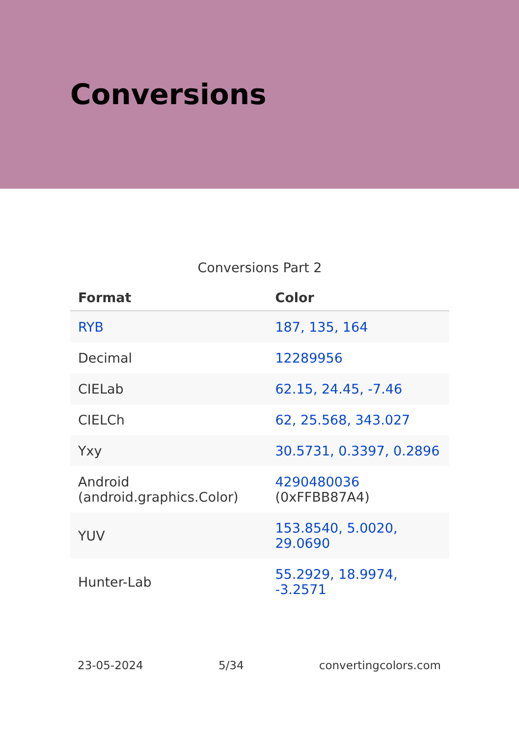Conversions
Conversions Part 2
| Format | Color |
| --- | --- |
| RYB | 187, 135, 164 |
| Decimal | 12289956 |
| CIELab | 62.15, 24.45, -7.46 |
| CIELCh | 62, 25.568, 343.027 |
| Yxy | 30.5731, 0.3397, 0.2896 |
| Android (android.graphics.Color) | 4290480036 (0xFFBB87A4) |
| YUV | 153.8540, 5.0020, 29.0690 |
| Hunter-Lab | 55.2929, 18.9974, -3.2571 |
23-05-2024 5/34 convertingcolors.com